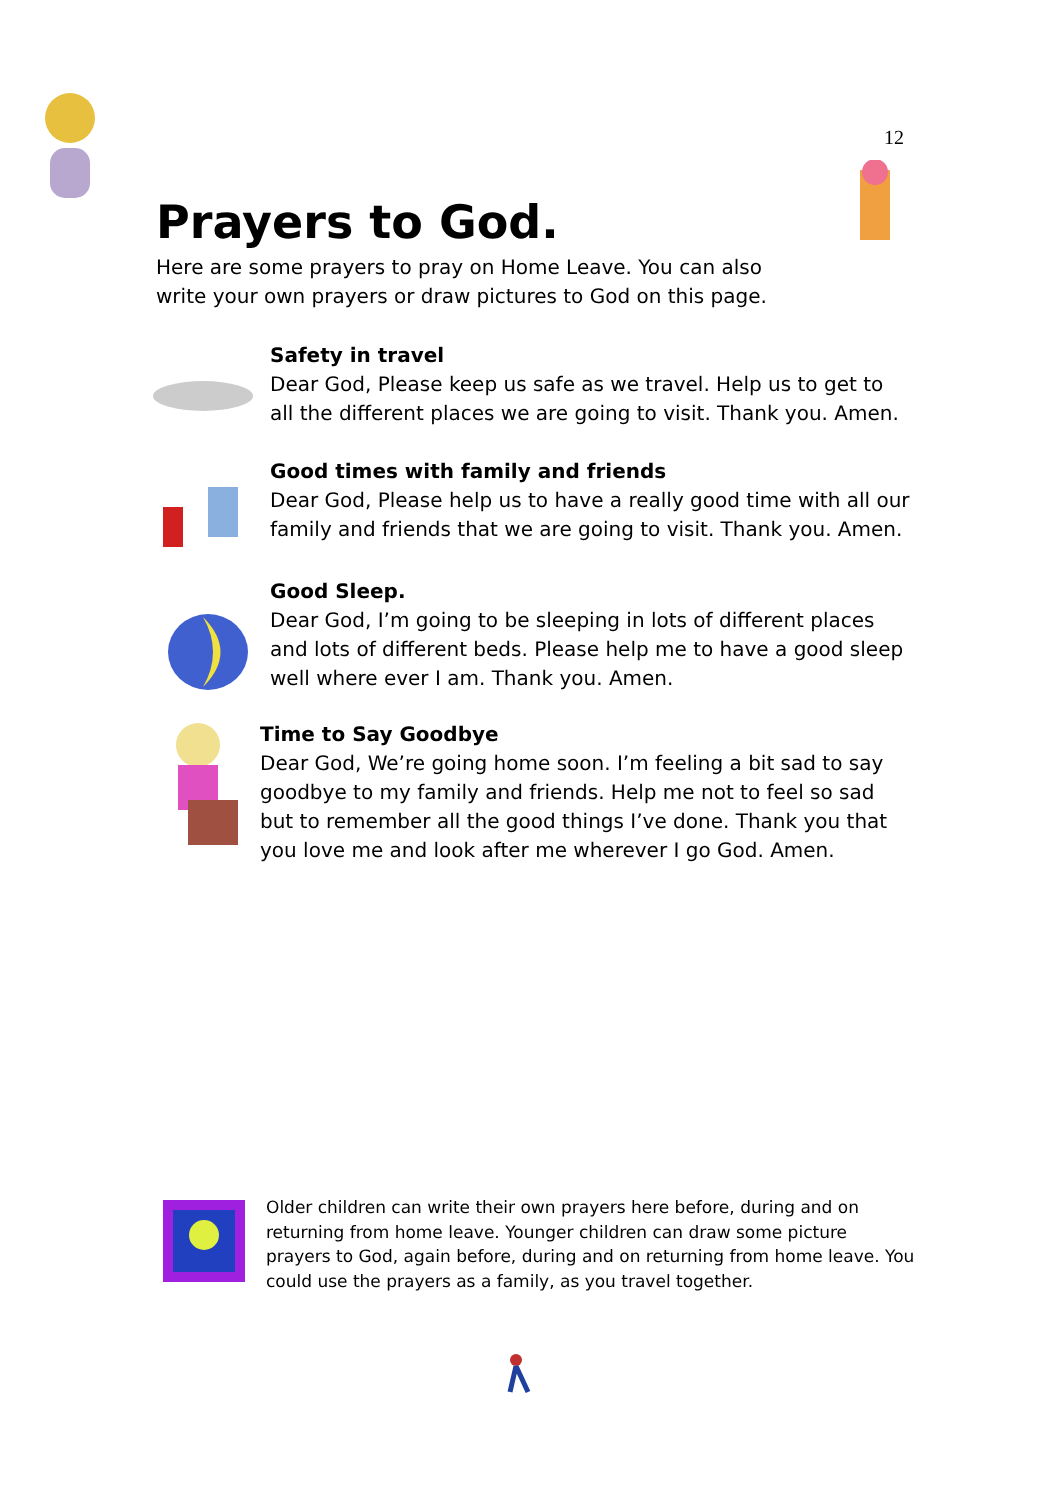12
Prayers to God.
Here are some prayers to pray on Home Leave. You can also write your own prayers or draw pictures to God on this page.
Safety in travel
Dear God, Please keep us safe as we travel. Help us to get to all the different places we are going to visit. Thank you. Amen.
Good times with family and friends
Dear God, Please help us to have a really good time with all our family and friends that we are going to visit. Thank you. Amen.
Good Sleep.
Dear God, I’m going to be sleeping in lots of different places and lots of different beds. Please help me to have a good sleep well where ever I am. Thank you. Amen.
Time to Say Goodbye
Dear God, We’re going home soon. I’m feeling a bit sad to say goodbye to my family and friends. Help me not to feel so sad but to remember all the good things I’ve done. Thank you that you love me and look after me wherever I go God. Amen.
Older children can write their own prayers here before, during and on returning from home leave. Younger children can draw some picture prayers to God, again before, during and on returning from home leave. You could use the prayers as a family, as you travel together.